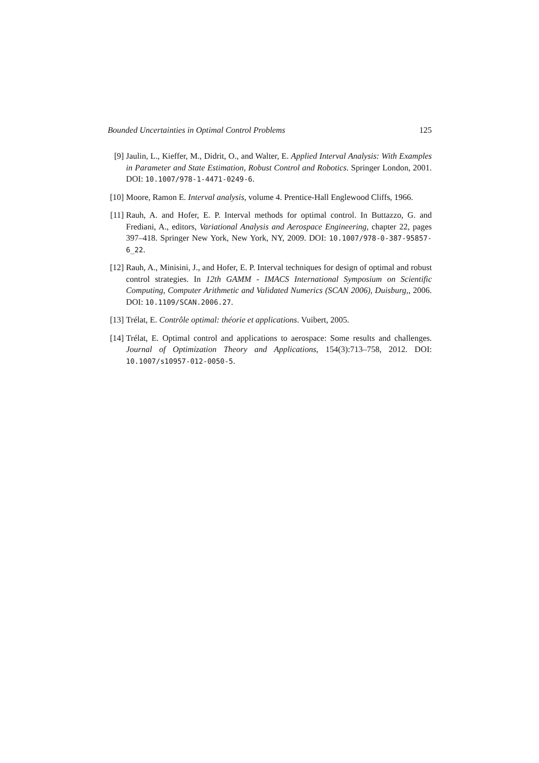Bounded Uncertainties in Optimal Control Problems 125
[9] Jaulin, L., Kieffer, M., Didrit, O., and Walter, E. Applied Interval Analysis: With Examples in Parameter and State Estimation, Robust Control and Robotics. Springer London, 2001. DOI: 10.1007/978-1-4471-0249-6.
[10]
Moore, Ramon E. Interval analysis, volume 4. Prentice-Hall Englewood Cliffs, 1966.
[11]
Rauh, A. and Hofer, E. P. Interval methods for optimal control. In Buttazzo, G. and Frediani, A., editors, Variational Analysis and Aerospace Engineering, chapter 22, pages 397–418. Springer New York, New York, NY, 2009. DOI: 10.1007/978-0-387-95857-6_22.
[12]
Rauh, A., Minisini, J., and Hofer, E. P. Interval techniques for design of optimal and robust control strategies. In 12th GAMM - IMACS International Symposium on Scientific Computing, Computer Arithmetic and Validated Numerics (SCAN 2006), Duisburg,, 2006. DOI: 10.1109/SCAN.2006.27.
[13]
Trélat, E. Contrôle optimal: théorie et applications. Vuibert, 2005.
[14]
Trélat, E. Optimal control and applications to aerospace: Some results and challenges. Journal of Optimization Theory and Applications, 154(3):713–758, 2012. DOI: 10.1007/s10957-012-0050-5.